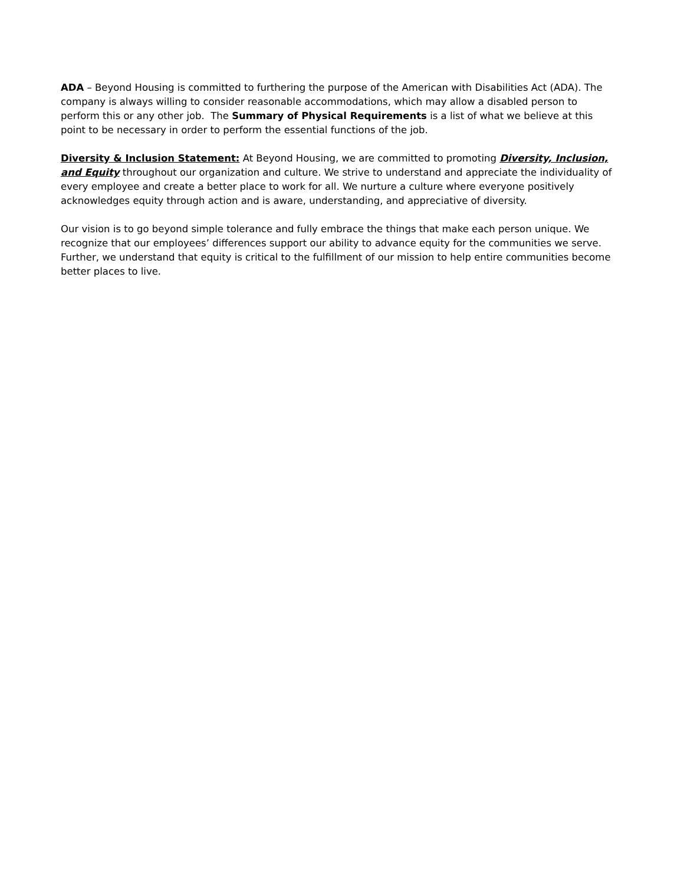ADA – Beyond Housing is committed to furthering the purpose of the American with Disabilities Act (ADA). The company is always willing to consider reasonable accommodations, which may allow a disabled person to perform this or any other job. The Summary of Physical Requirements is a list of what we believe at this point to be necessary in order to perform the essential functions of the job.
Diversity & Inclusion Statement: At Beyond Housing, we are committed to promoting Diversity, Inclusion, and Equity throughout our organization and culture. We strive to understand and appreciate the individuality of every employee and create a better place to work for all. We nurture a culture where everyone positively acknowledges equity through action and is aware, understanding, and appreciative of diversity.
Our vision is to go beyond simple tolerance and fully embrace the things that make each person unique. We recognize that our employees’ differences support our ability to advance equity for the communities we serve. Further, we understand that equity is critical to the fulfillment of our mission to help entire communities become better places to live.